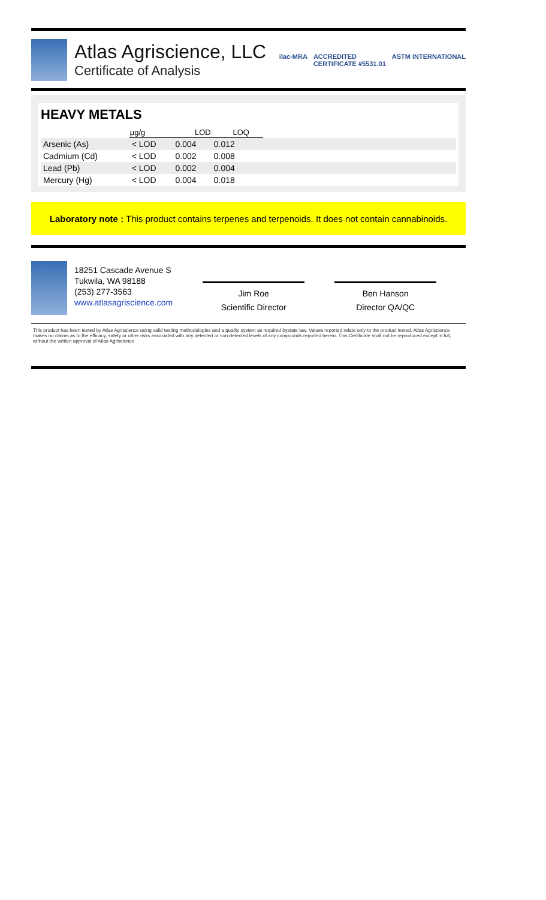Atlas Agriscience, LLC
Certificate of Analysis
ilac-MRA ACCREDITED
CERTIFICATE #5531.01 ASTM INTERNATIONAL
HEAVY METALS
| | µg/g | LOD | LOQ | | |
| --- | --- | --- | --- | --- | --- |
| Arsenic (As) | < LOD | 0.004 | 0.012 | | |
| Cadmium (Cd) | < LOD | 0.002 | 0.008 | | |
| Lead (Pb) | < LOD | 0.002 | 0.004 | | |
| Mercury (Hg) | < LOD | 0.004 | 0.018 | | |
Laboratory note : This product contains terpenes and terpenoids. It does not contain cannabinoids.
18251 Cascade Avenue S
Tukwila, WA 98188
(253) 277-3563
www.atlasagriscience.com
Jim Roe
Scientific Director
Ben Hanson
Director QA/QC
This product has been tested by Atlas Agriscience using valid testing methodologies and a quality system as required bystate law. Values reported relate only to the product tested. Atlas Agriscience makes no claims as to the efficacy, safety or other risks associated with any detected or non-detected levels of any compounds reported herein. This Certificate shall not be reproduced except in full, without the written approval of Atlas Agriscience